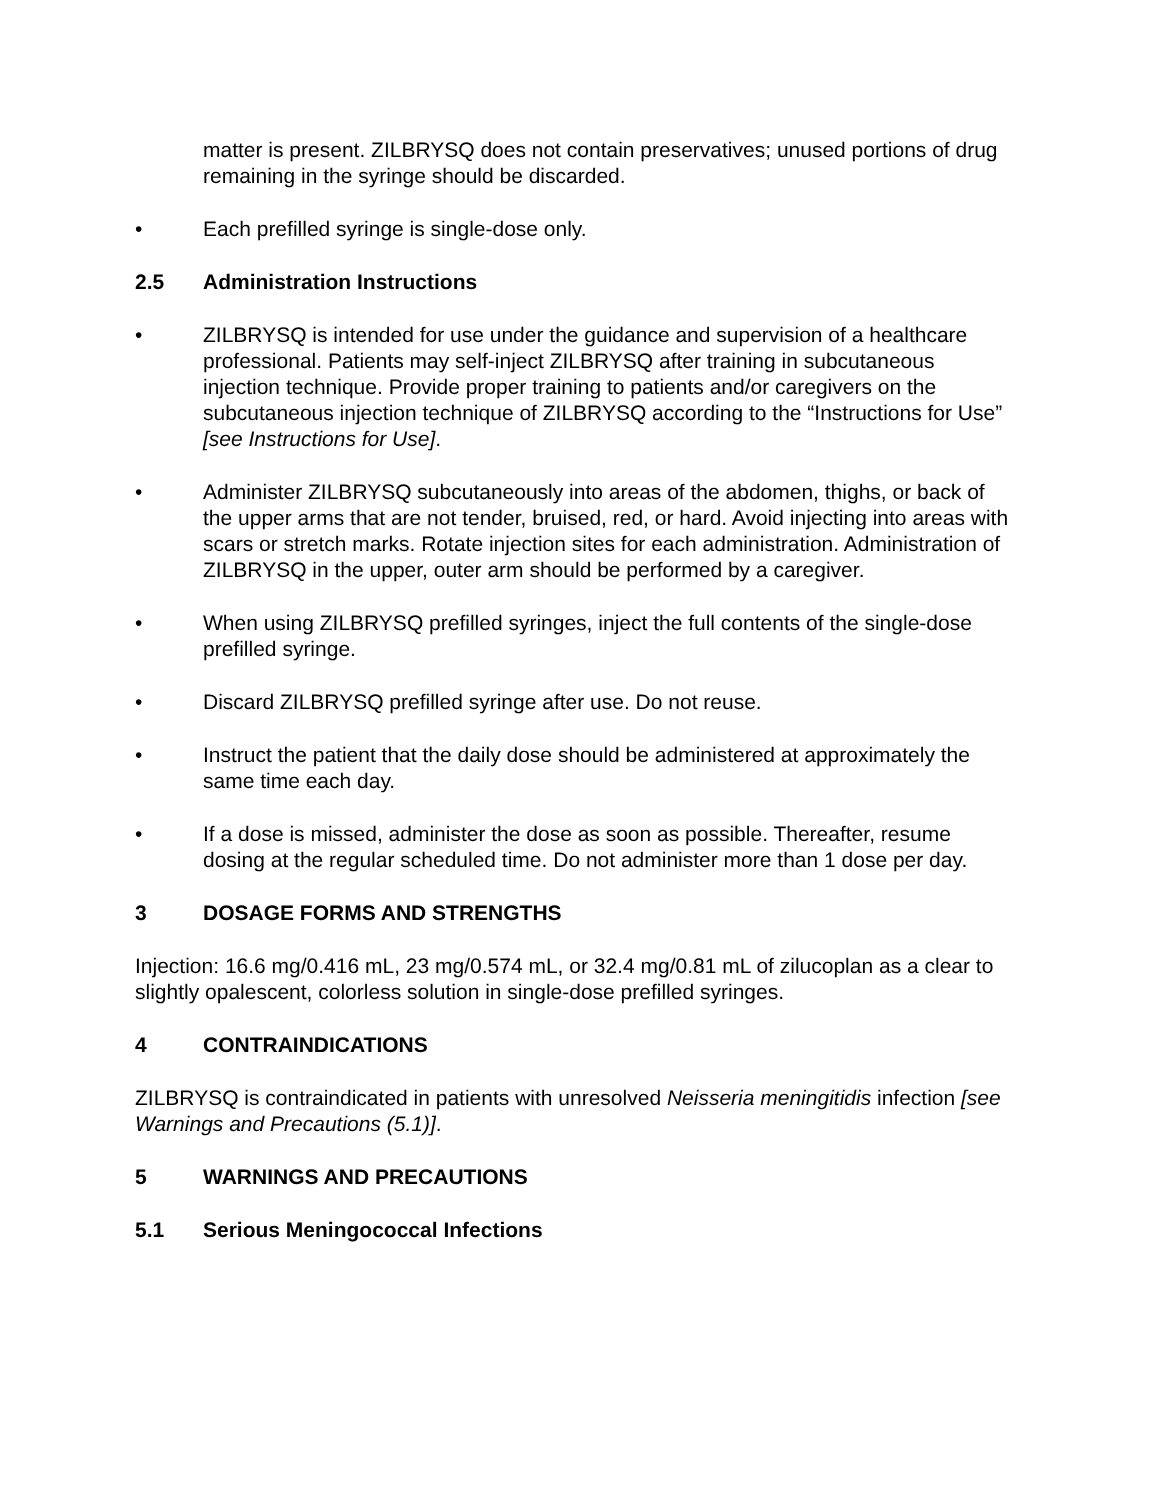matter is present. ZILBRYSQ does not contain preservatives; unused portions of drug remaining in the syringe should be discarded.
• Each prefilled syringe is single-dose only.
2.5 Administration Instructions
• ZILBRYSQ is intended for use under the guidance and supervision of a healthcare professional. Patients may self-inject ZILBRYSQ after training in subcutaneous injection technique. Provide proper training to patients and/or caregivers on the subcutaneous injection technique of ZILBRYSQ according to the “Instructions for Use” [see Instructions for Use].
• Administer ZILBRYSQ subcutaneously into areas of the abdomen, thighs, or back of the upper arms that are not tender, bruised, red, or hard. Avoid injecting into areas with scars or stretch marks. Rotate injection sites for each administration. Administration of ZILBRYSQ in the upper, outer arm should be performed by a caregiver.
• When using ZILBRYSQ prefilled syringes, inject the full contents of the single-dose prefilled syringe.
• Discard ZILBRYSQ prefilled syringe after use. Do not reuse.
• Instruct the patient that the daily dose should be administered at approximately the same time each day.
• If a dose is missed, administer the dose as soon as possible. Thereafter, resume dosing at the regular scheduled time. Do not administer more than 1 dose per day.
3 DOSAGE FORMS AND STRENGTHS
Injection: 16.6 mg/0.416 mL, 23 mg/0.574 mL, or 32.4 mg/0.81 mL of zilucoplan as a clear to slightly opalescent, colorless solution in single-dose prefilled syringes.
4 CONTRAINDICATIONS
ZILBRYSQ is contraindicated in patients with unresolved Neisseria meningitidis infection [see Warnings and Precautions (5.1)].
5 WARNINGS AND PRECAUTIONS
5.1 Serious Meningococcal Infections